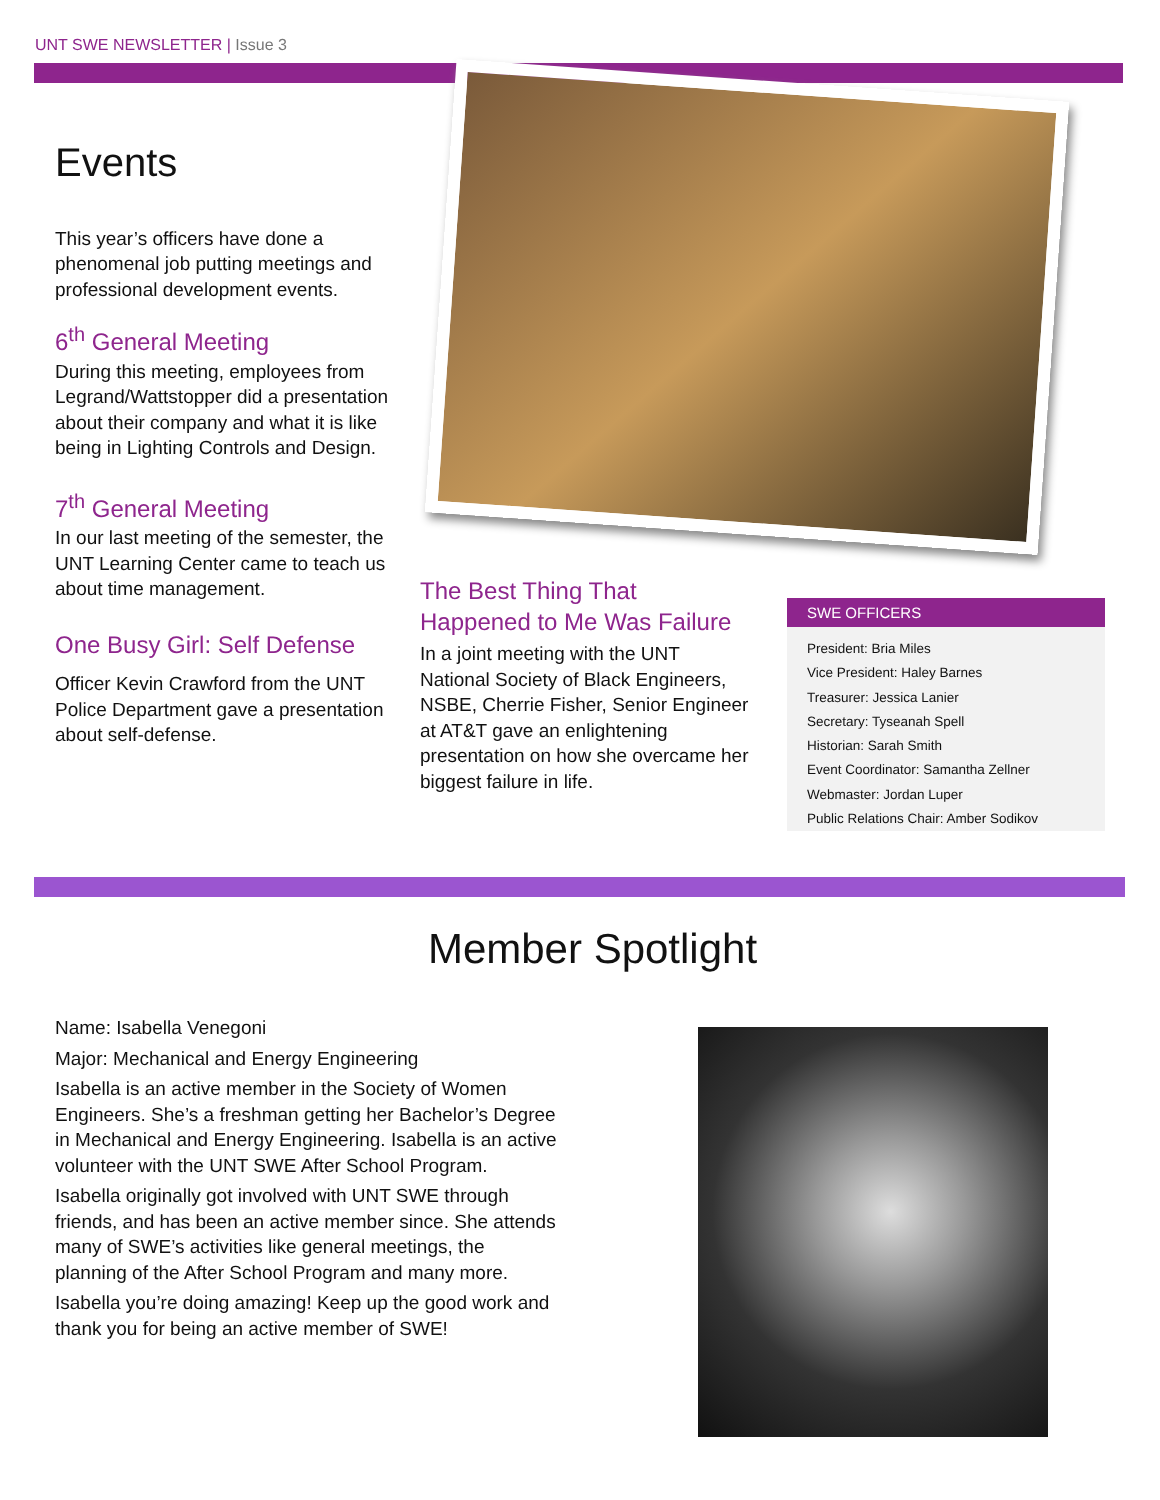UNT SWE NEWSLETTER | Issue 3
Events
This year’s officers have done a phenomenal job putting meetings and professional development events.
6<sup>th</sup> General Meeting
During this meeting, employees from Legrand/Wattstopper did a presentation about their company and what it is like being in Lighting Controls and Design.
7<sup>th</sup> General Meeting
In our last meeting of the semester, the UNT Learning Center came to teach us about time management.
One Busy Girl: Self Defense
Officer Kevin Crawford from the UNT Police Department gave a presentation about self-defense.
The Best Thing That Happened to Me Was Failure
In a joint meeting with the UNT National Society of Black Engineers, NSBE, Cherrie Fisher, Senior Engineer at AT&T gave an enlightening presentation on how she overcame her biggest failure in life.
SWE OFFICERS
President: Bria Miles
Vice President: Haley Barnes
Treasurer: Jessica Lanier
Secretary: Tyseanah Spell
Historian: Sarah Smith
Event Coordinator: Samantha Zellner
Webmaster: Jordan Luper
Public Relations Chair: Amber Sodikov
Member Spotlight
Name: Isabella Venegoni
Major: Mechanical and Energy Engineering
Isabella is an active member in the Society of Women Engineers. She’s a freshman getting her Bachelor’s Degree in Mechanical and Energy Engineering. Isabella is an active volunteer with the UNT SWE After School Program.
Isabella originally got involved with UNT SWE through friends, and has been an active member since. She attends many of SWE’s activities like general meetings, the planning of the After School Program and many more.
Isabella you’re doing amazing! Keep up the good work and thank you for being an active member of SWE!